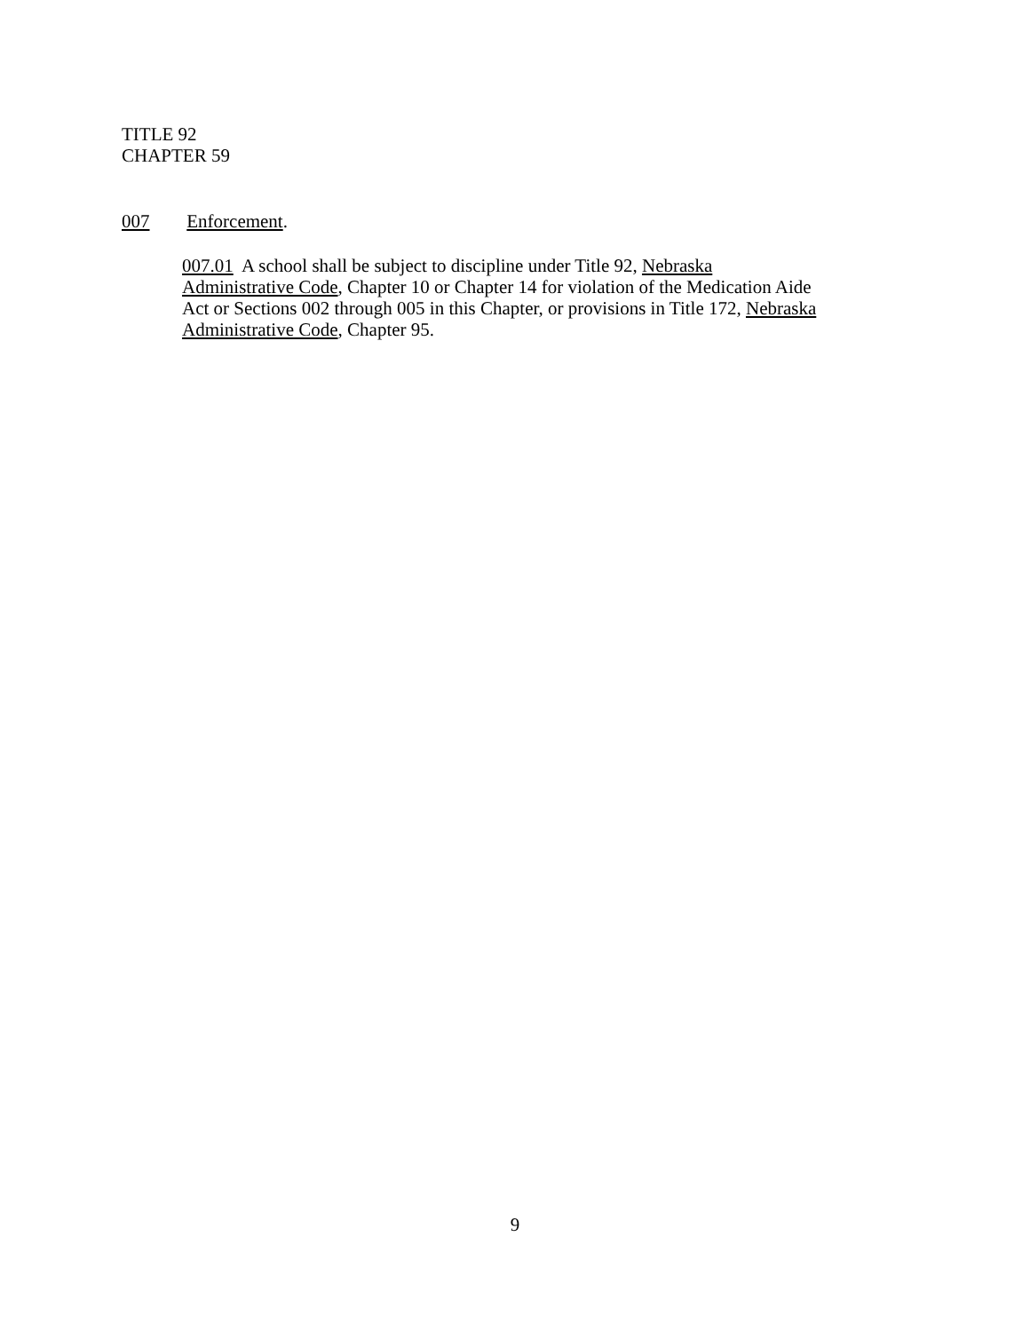TITLE 92
CHAPTER 59
007 Enforcement.
007.01 A school shall be subject to discipline under Title 92, Nebraska
Administrative Code, Chapter 10 or Chapter 14 for violation of the Medication Aide
Act or Sections 002 through 005 in this Chapter, or provisions in Title 172, Nebraska
Administrative Code, Chapter 95.
9